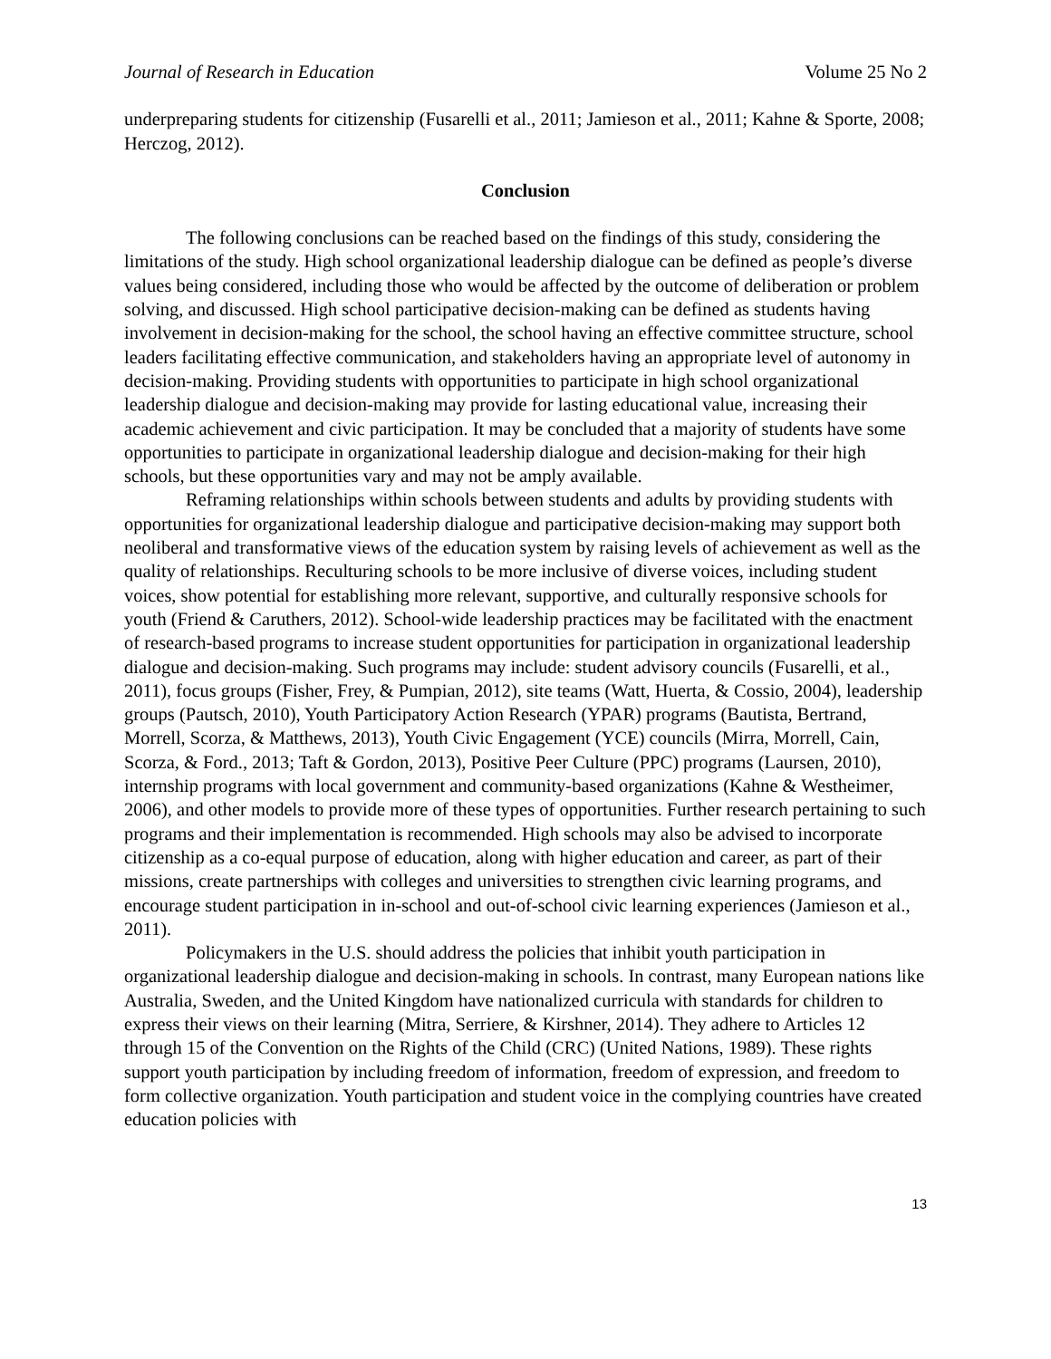Journal of Research in Education Volume 25 No 2
underpreparing students for citizenship (Fusarelli et al., 2011; Jamieson et al., 2011; Kahne & Sporte, 2008; Herczog, 2012).
Conclusion
The following conclusions can be reached based on the findings of this study, considering the limitations of the study. High school organizational leadership dialogue can be defined as people’s diverse values being considered, including those who would be affected by the outcome of deliberation or problem solving, and discussed. High school participative decision-making can be defined as students having involvement in decision-making for the school, the school having an effective committee structure, school leaders facilitating effective communication, and stakeholders having an appropriate level of autonomy in decision-making. Providing students with opportunities to participate in high school organizational leadership dialogue and decision-making may provide for lasting educational value, increasing their academic achievement and civic participation. It may be concluded that a majority of students have some opportunities to participate in organizational leadership dialogue and decision-making for their high schools, but these opportunities vary and may not be amply available.
Reframing relationships within schools between students and adults by providing students with opportunities for organizational leadership dialogue and participative decision-making may support both neoliberal and transformative views of the education system by raising levels of achievement as well as the quality of relationships. Reculturing schools to be more inclusive of diverse voices, including student voices, show potential for establishing more relevant, supportive, and culturally responsive schools for youth (Friend & Caruthers, 2012). School-wide leadership practices may be facilitated with the enactment of research-based programs to increase student opportunities for participation in organizational leadership dialogue and decision-making. Such programs may include: student advisory councils (Fusarelli, et al., 2011), focus groups (Fisher, Frey, & Pumpian, 2012), site teams (Watt, Huerta, & Cossio, 2004), leadership groups (Pautsch, 2010), Youth Participatory Action Research (YPAR) programs (Bautista, Bertrand, Morrell, Scorza, & Matthews, 2013), Youth Civic Engagement (YCE) councils (Mirra, Morrell, Cain, Scorza, & Ford., 2013; Taft & Gordon, 2013), Positive Peer Culture (PPC) programs (Laursen, 2010), internship programs with local government and community-based organizations (Kahne & Westheimer, 2006), and other models to provide more of these types of opportunities. Further research pertaining to such programs and their implementation is recommended. High schools may also be advised to incorporate citizenship as a co-equal purpose of education, along with higher education and career, as part of their missions, create partnerships with colleges and universities to strengthen civic learning programs, and encourage student participation in in-school and out-of-school civic learning experiences (Jamieson et al., 2011).
Policymakers in the U.S. should address the policies that inhibit youth participation in organizational leadership dialogue and decision-making in schools. In contrast, many European nations like Australia, Sweden, and the United Kingdom have nationalized curricula with standards for children to express their views on their learning (Mitra, Serriere, & Kirshner, 2014). They adhere to Articles 12 through 15 of the Convention on the Rights of the Child (CRC) (United Nations, 1989). These rights support youth participation by including freedom of information, freedom of expression, and freedom to form collective organization. Youth participation and student voice in the complying countries have created education policies with
13